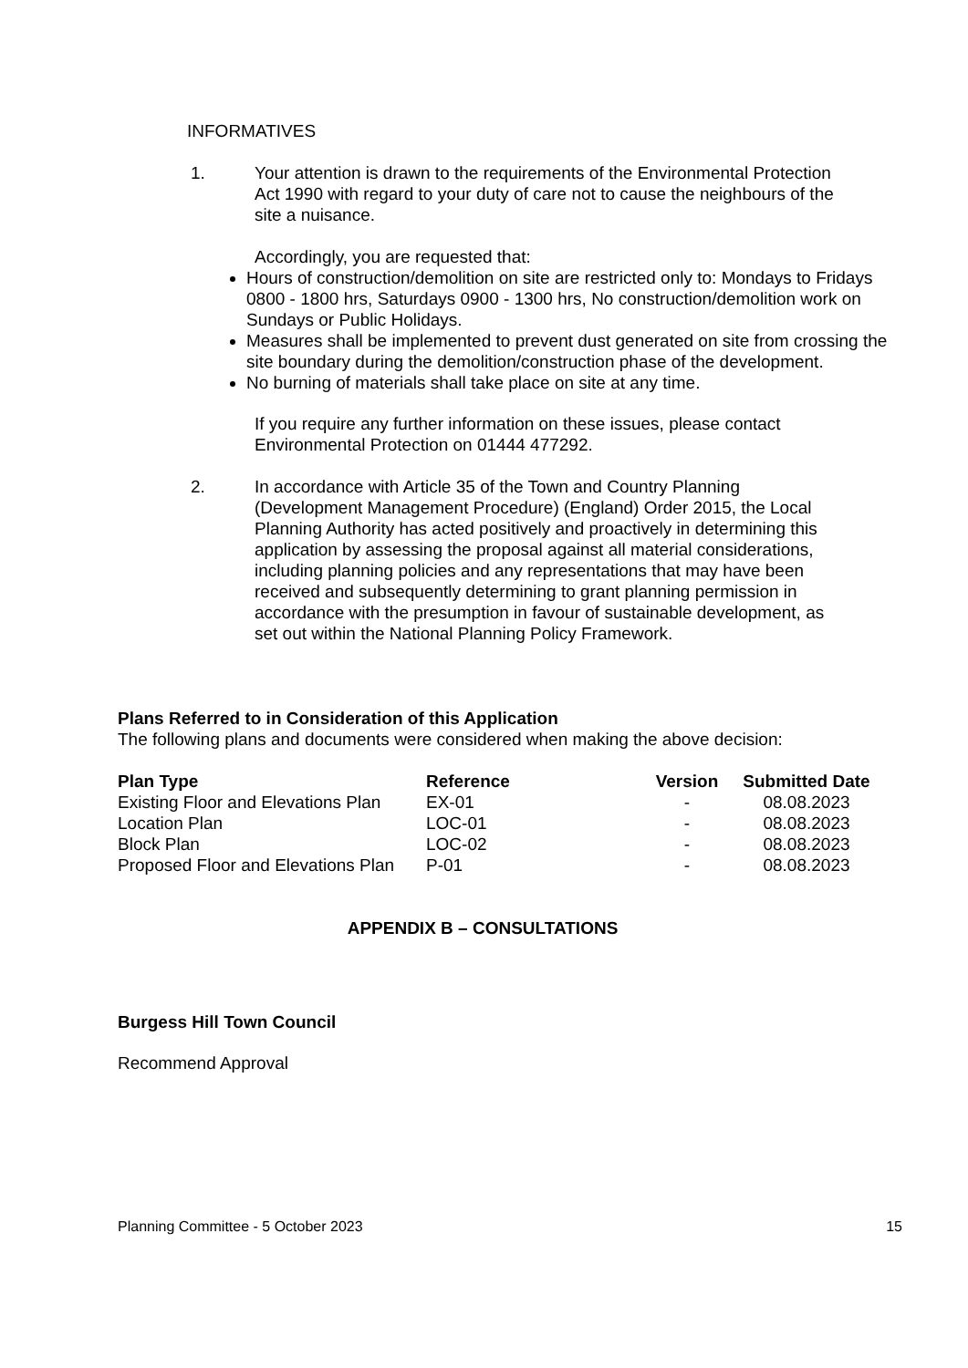INFORMATIVES
1. Your attention is drawn to the requirements of the Environmental Protection Act 1990 with regard to your duty of care not to cause the neighbours of the site a nuisance.
Accordingly, you are requested that:
Hours of construction/demolition on site are restricted only to: Mondays to Fridays 0800 - 1800 hrs, Saturdays 0900 - 1300 hrs, No construction/demolition work on Sundays or Public Holidays.
Measures shall be implemented to prevent dust generated on site from crossing the site boundary during the demolition/construction phase of the development.
No burning of materials shall take place on site at any time.
If you require any further information on these issues, please contact Environmental Protection on 01444 477292.
2. In accordance with Article 35 of the Town and Country Planning (Development Management Procedure) (England) Order 2015, the Local Planning Authority has acted positively and proactively in determining this application by assessing the proposal against all material considerations, including planning policies and any representations that may have been received and subsequently determining to grant planning permission in accordance with the presumption in favour of sustainable development, as set out within the National Planning Policy Framework.
Plans Referred to in Consideration of this Application
The following plans and documents were considered when making the above decision:
| Plan Type | Reference | Version | Submitted Date |
| --- | --- | --- | --- |
| Existing Floor and Elevations Plan | EX-01 | - | 08.08.2023 |
| Location Plan | LOC-01 | - | 08.08.2023 |
| Block Plan | LOC-02 | - | 08.08.2023 |
| Proposed Floor and Elevations Plan | P-01 | - | 08.08.2023 |
APPENDIX B – CONSULTATIONS
Burgess Hill Town Council
Recommend Approval
Planning Committee - 5 October 2023 15